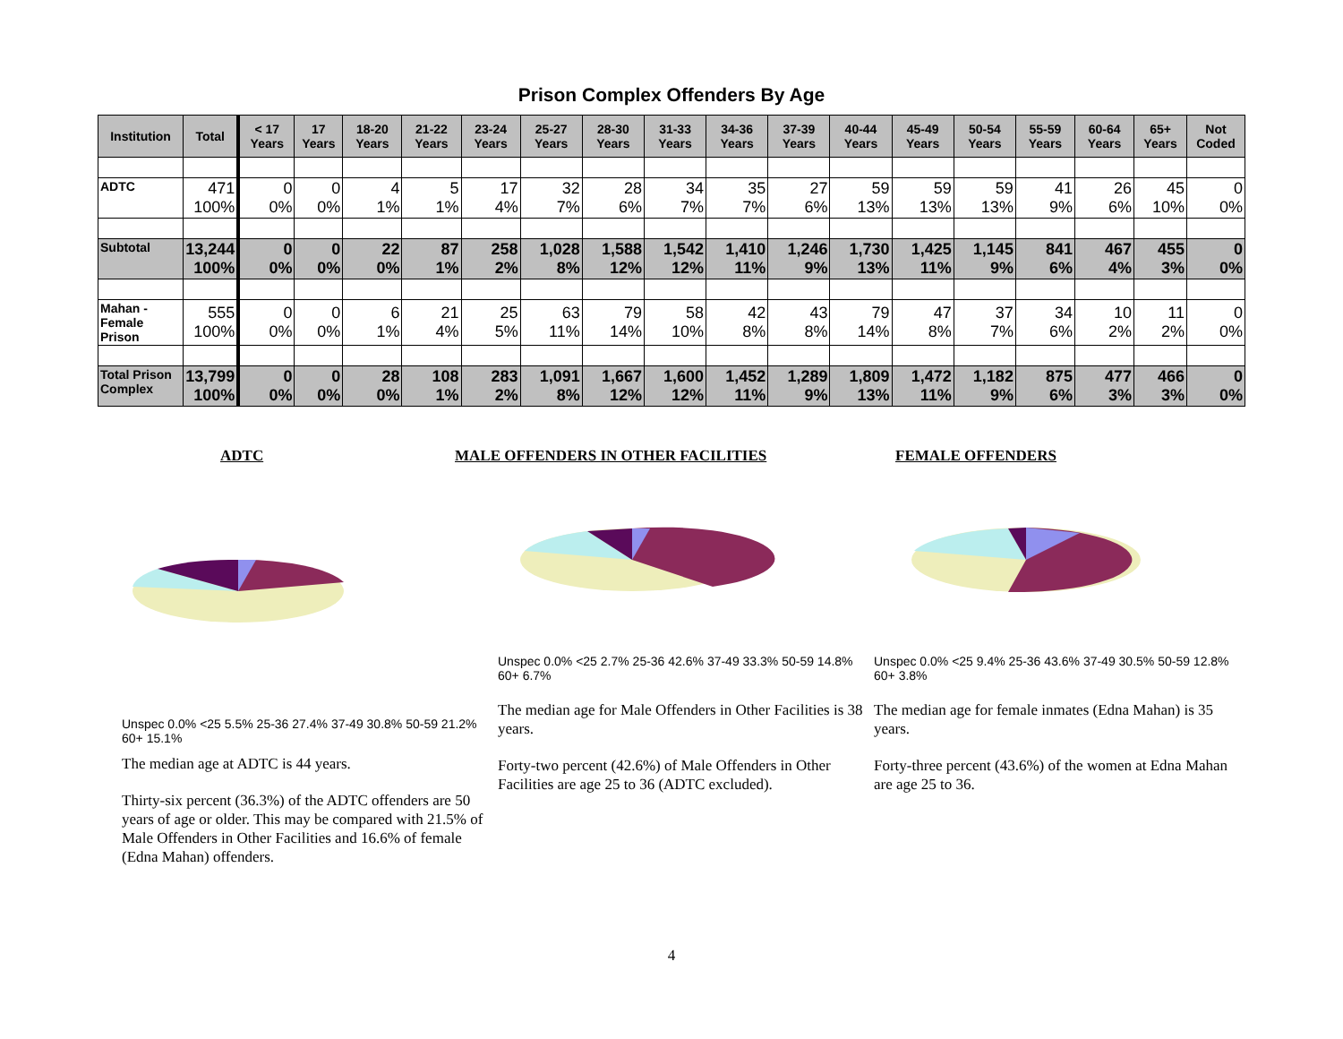Prison Complex Offenders By Age
| Institution | Total | < 17 Years | 17 Years | 18-20 Years | 21-22 Years | 23-24 Years | 25-27 Years | 28-30 Years | 31-33 Years | 34-36 Years | 37-39 Years | 40-44 Years | 45-49 Years | 50-54 Years | 55-59 Years | 60-64 Years | 65+ Years | Not Coded |
| --- | --- | --- | --- | --- | --- | --- | --- | --- | --- | --- | --- | --- | --- | --- | --- | --- | --- | --- |
| ADTC | 471 100% | 0 0% | 0 0% | 4 1% | 5 1% | 17 4% | 32 7% | 28 6% | 34 7% | 35 7% | 27 6% | 59 13% | 59 13% | 59 13% | 41 9% | 26 6% | 45 10% | 0 0% |
| Subtotal | 13,244 100% | 0 0% | 0 0% | 22 0% | 87 1% | 258 2% | 1,028 8% | 1,588 12% | 1,542 12% | 1,410 11% | 1,246 9% | 1,730 13% | 1,425 11% | 1,145 9% | 841 6% | 467 4% | 455 3% | 0 0% |
| Mahan - Female Prison | 555 100% | 0 0% | 0 0% | 6 1% | 21 4% | 25 5% | 63 11% | 79 14% | 58 10% | 42 8% | 43 8% | 79 14% | 47 8% | 37 7% | 34 6% | 10 2% | 11 2% | 0 0% |
| Total Prison Complex | 13,799 100% | 0 0% | 0 0% | 28 0% | 108 1% | 283 2% | 1,091 8% | 1,667 12% | 1,600 12% | 1,452 11% | 1,289 9% | 1,809 13% | 1,472 11% | 1,182 9% | 875 6% | 477 3% | 466 3% | 0 0% |
ADTC
Unspec 0.0% <25 5.5% 25-36 27.4% 37-49 30.8% 50-59 21.2% 60+ 15.1%
The median age at ADTC is 44 years.
Thirty-six percent (36.3%) of the ADTC offenders are 50 years of age or older. This may be compared with 21.5% of Male Offenders in Other Facilities and 16.6% of female (Edna Mahan) offenders.
MALE OFFENDERS IN OTHER FACILITIES
Unspec 0.0% <25 2.7% 25-36 42.6% 37-49 33.3% 50-59 14.8% 60+ 6.7%
The median age for Male Offenders in Other Facilities is 38 years.
Forty-two percent (42.6%) of Male Offenders in Other Facilities are age 25 to 36 (ADTC excluded).
FEMALE OFFENDERS
Unspec 0.0% <25 9.4% 25-36 43.6% 37-49 30.5% 50-59 12.8% 60+ 3.8%
The median age for female inmates (Edna Mahan) is 35 years.
Forty-three percent (43.6%) of the women at Edna Mahan are age 25 to 36.
4